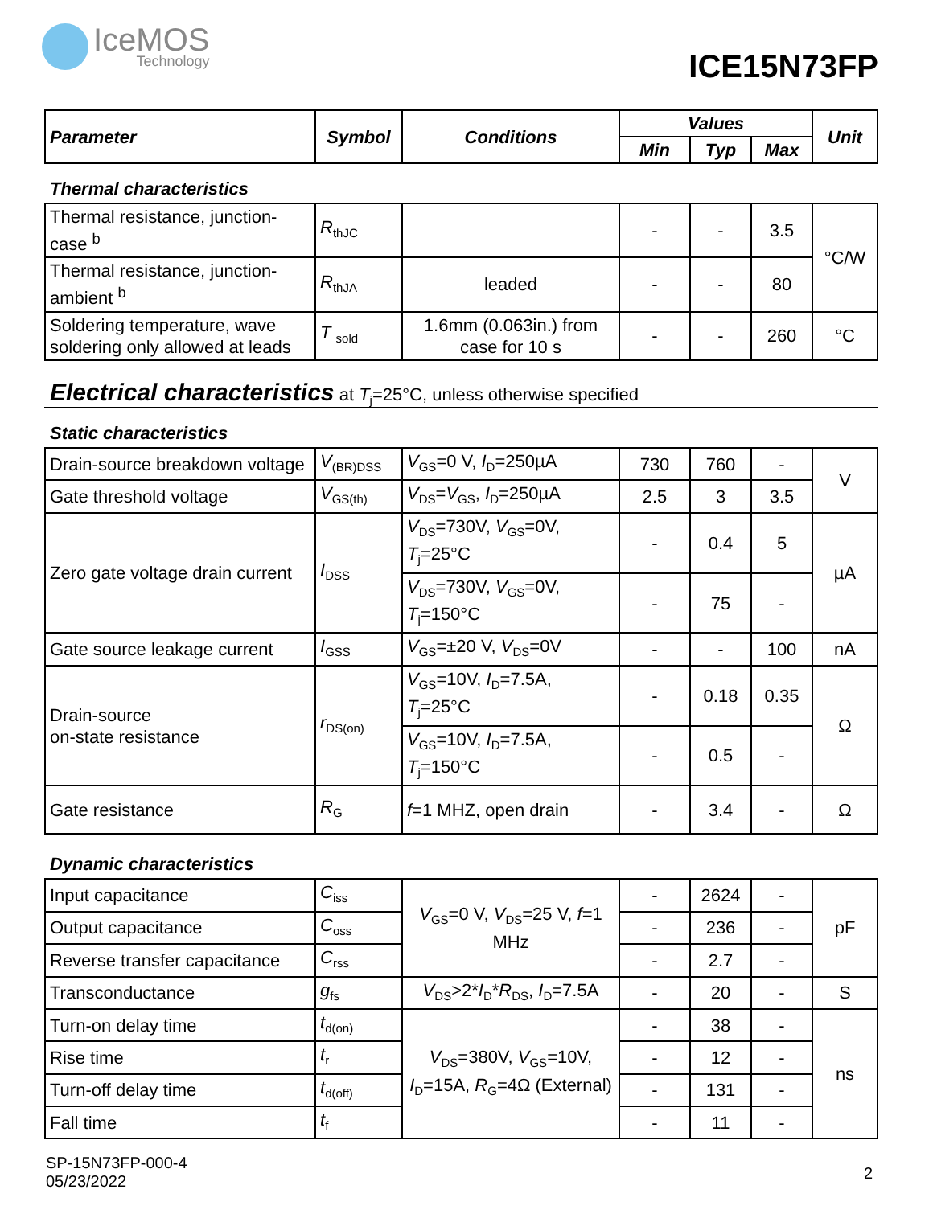IceMOS
Technology
ICE15N73FP
| Parameter | Symbol | Conditions | Values | | | Unit |
| --- | --- | --- | --- | --- | --- | --- |
| | | | Min | Typ | Max | |
Thermal characteristics
| Thermal resistance, junction-case <sup>b</sup> | R<sub>thJC</sub> | | - | - | 3.5 | °C/W |
| Thermal resistance, junction-ambient <sup>b</sup> | R<sub>thJA</sub> | leaded | - | - | 80 | |
| Soldering temperature, wave soldering only allowed at leads | T <sub>sold</sub> | 1.6mm (0.063in.) from case for 10 s | - | - | 260 | °C |
Electrical characteristics at T<sub>j</sub>=25°C, unless otherwise specified
Static characteristics
| Drain-source breakdown voltage | V<sub>(BR)DSS</sub> | V<sub>GS</sub>=0 V, I<sub>D</sub>=250µA | 730 | 760 | - | V |
| Gate threshold voltage | V<sub>GS(th)</sub> | V<sub>DS</sub>= V<sub>GS</sub>, I<sub>D</sub>=250µA | 2.5 | 3 | 3.5 | |
| Zero gate voltage drain current | I<sub>DSS</sub> | V<sub>DS</sub>=730V, V<sub>GS</sub>=0V, T<sub>j</sub>=25°C | - | 0.4 | 5 | µA |
| | | V<sub>DS</sub>=730V, V<sub>GS</sub>=0V, T<sub>j</sub>=150°C | - | 75 | - | |
| Gate source leakage current | I<sub>GSS</sub> | V<sub>GS</sub>=±20 V, V<sub>DS</sub>=0V | - | - | 100 | nA |
| Drain-source on-state resistance | r<sub>DS(on)</sub> | V<sub>GS</sub>=10V, I<sub>D</sub>=7.5A, T<sub>j</sub>=25°C | - | 0.18 | 0.35 | Ω |
| | | V<sub>GS</sub>=10V, I<sub>D</sub>=7.5A, T<sub>j</sub>=150°C | - | 0.5 | - | |
| Gate resistance | R<sub>G</sub> | f =1 MHZ, open drain | - | 3.4 | - | Ω |
Dynamic characteristics
| Input capacitance | C<sub>iss</sub> | V<sub>GS</sub>=0 V, V<sub>DS</sub>=25 V, f =1 MHz | - | 2624 | - | pF |
| Output capacitance | C<sub>oss</sub> | | - | 236 | - | |
| Reverse transfer capacitance | C<sub>rss</sub> | | - | 2.7 | - | |
| Transconductance | g<sub>fs</sub> | V<sub>DS</sub>>2* I<sub>D</sub>* R<sub>DS</sub>, I<sub>D</sub>=7.5A | - | 20 | - | S |
| Turn-on delay time | t<sub>d(on)</sub> | V<sub>DS</sub>=380V, V<sub>GS</sub>=10V, I<sub>D</sub>=15A, R<sub>G</sub>=4Ω (External) | - | 38 | - | ns |
| Rise time | t<sub>r</sub> | | - | 12 | - | |
| Turn-off delay time | t<sub>d(off)</sub> | | - | 131 | - | |
| Fall time | t<sub>f</sub> | | - | 11 | - | |
SP-15N73FP-000-4
05/23/2022
2